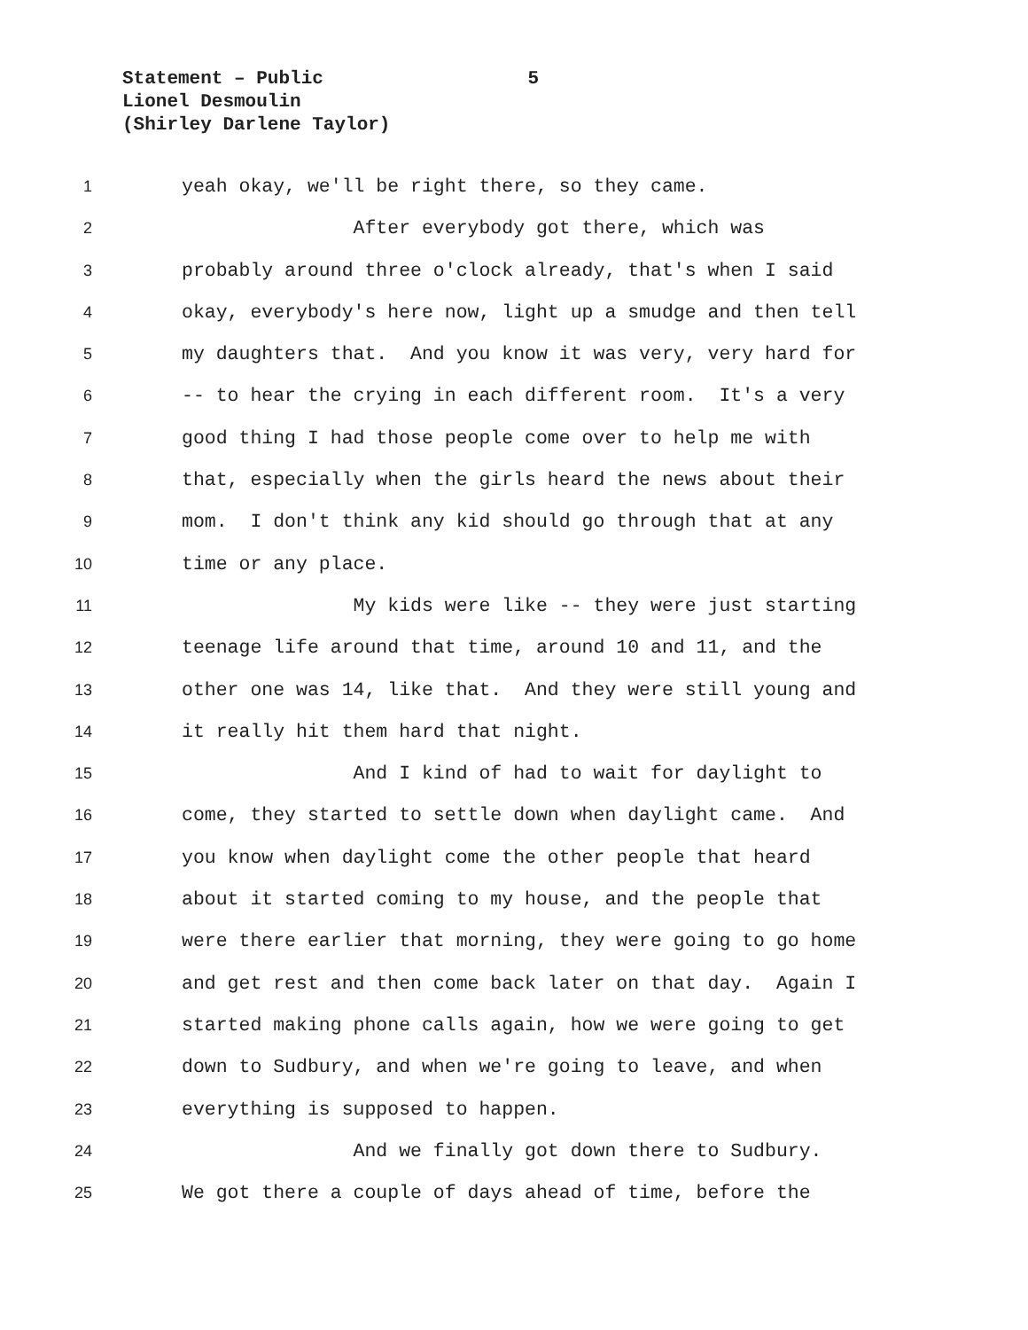Statement – Public 5
Lionel Desmoulin
(Shirley Darlene Taylor)
1 yeah okay, we'll be right there, so they came.
2 After everybody got there, which was
3 probably around three o'clock already, that's when I said
4 okay, everybody's here now, light up a smudge and then tell
5 my daughters that. And you know it was very, very hard for
6 -- to hear the crying in each different room. It's a very
7 good thing I had those people come over to help me with
8 that, especially when the girls heard the news about their
9 mom. I don't think any kid should go through that at any
10 time or any place.
11 My kids were like -- they were just starting
12 teenage life around that time, around 10 and 11, and the
13 other one was 14, like that. And they were still young and
14 it really hit them hard that night.
15 And I kind of had to wait for daylight to
16 come, they started to settle down when daylight came. And
17 you know when daylight come the other people that heard
18 about it started coming to my house, and the people that
19 were there earlier that morning, they were going to go home
20 and get rest and then come back later on that day. Again I
21 started making phone calls again, how we were going to get
22 down to Sudbury, and when we're going to leave, and when
23 everything is supposed to happen.
24 And we finally got down there to Sudbury.
25 We got there a couple of days ahead of time, before the